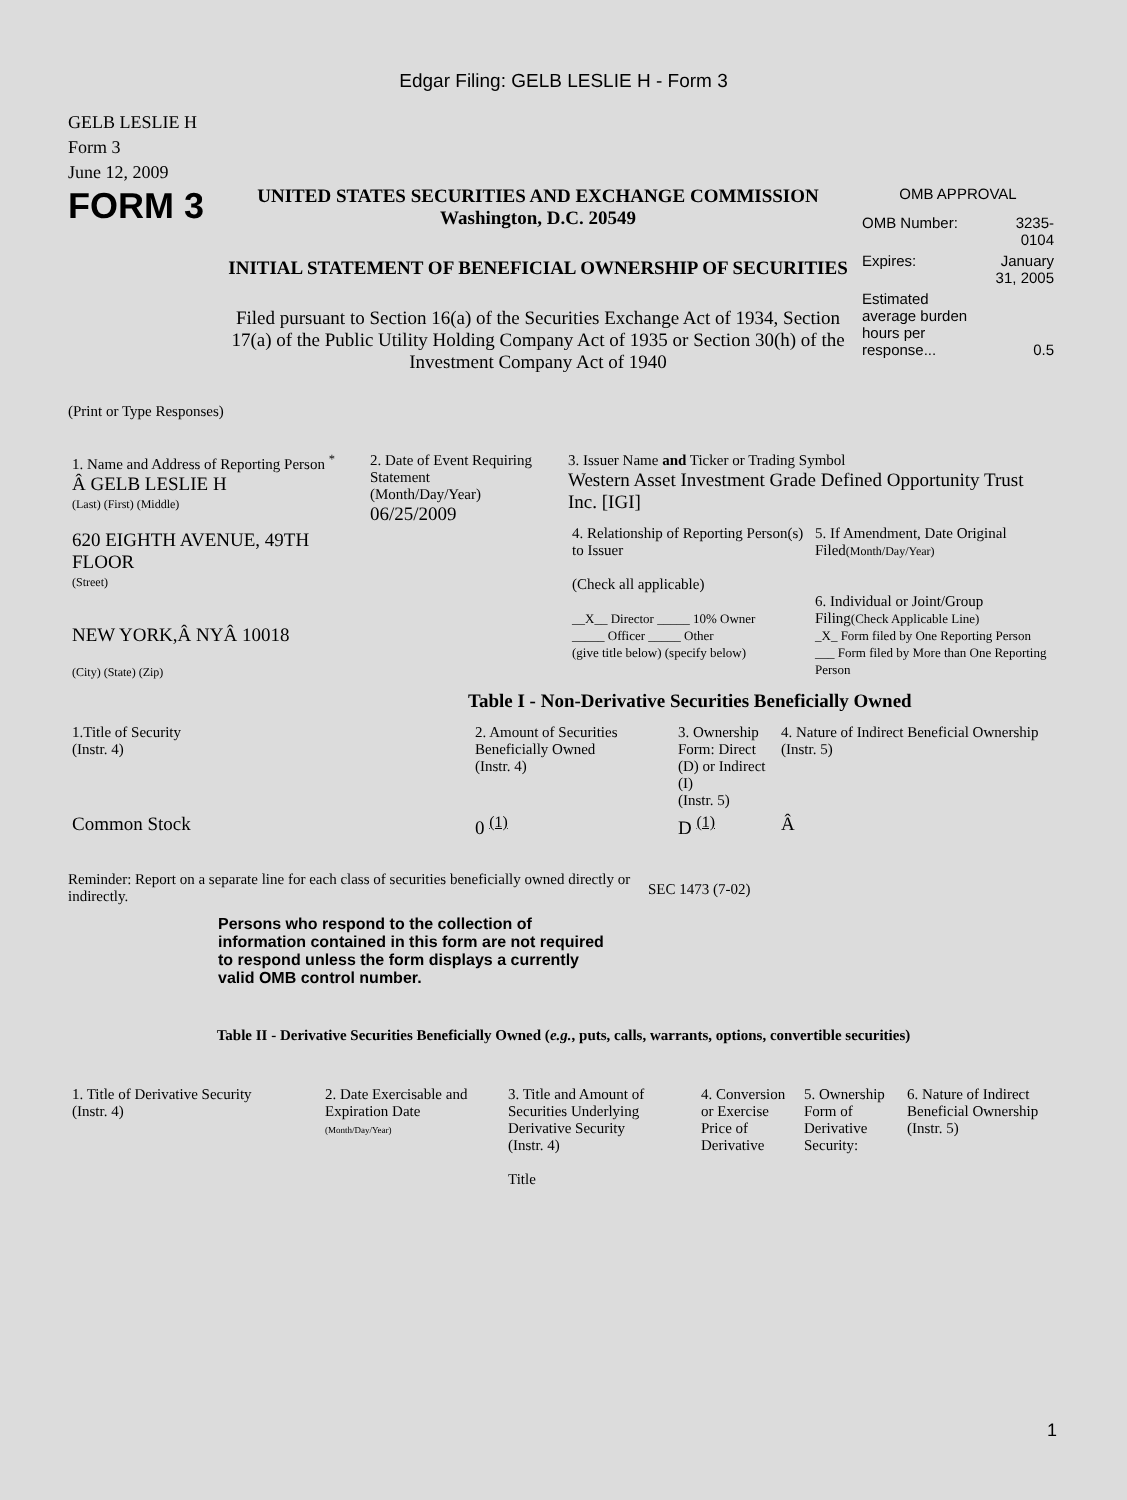Edgar Filing: GELB LESLIE H - Form 3
GELB LESLIE H
Form 3
June 12, 2009
FORM 3
UNITED STATES SECURITIES AND EXCHANGE COMMISSION
Washington, D.C. 20549
INITIAL STATEMENT OF BENEFICIAL OWNERSHIP OF SECURITIES
Filed pursuant to Section 16(a) of the Securities Exchange Act of 1934, Section 17(a) of the Public Utility Holding Company Act of 1935 or Section 30(h) of the Investment Company Act of 1940
OMB APPROVAL
| OMB Number: | 3235-0104 |
| Expires: | January 31, 2005 |
| Estimated average burden hours per response... | 0.5 |
(Print or Type Responses)
| 1. Name and Address of Reporting Person <sup>*</sup> Â GELB LESLIE H (Last) (First) (Middle) 620 EIGHTH AVENUE, 49TH FLOOR (Street) NEW YORK,Â NYÂ 10018 (City) (State) (Zip) | 2. Date of Event Requiring Statement (Month/Day/Year) 06/25/2009 | 3. Issuer Name and Ticker or Trading Symbol Western Asset Investment Grade Defined Opportunity Trust Inc. [IGI] / 4. Relationship of Reporting Person(s) to Issuer (Check all applicable) __X__ Director _____ 10% Owner _____ Officer _____ Other (give title below) (specify below) / 5. If Amendment, Date Original Filed (Month/Day/Year) 6. Individual or Joint/Group Filing (Check Applicable Line) _X_ Form filed by One Reporting Person ___ Form filed by More than One Reporting Person / |
Table I - Non-Derivative Securities Beneficially Owned
| 1.Title of Security (Instr. 4) | 2. Amount of Securities Beneficially Owned (Instr. 4) | 3. Ownership Form: Direct (D) or Indirect (I) (Instr. 5) | 4. Nature of Indirect Beneficial Ownership (Instr. 5) |
| --- | --- | --- | --- |
| Common Stock | 0 <sup>(1)</sup> | D <sup>(1)</sup> | Â |
Reminder: Report on a separate line for each class of securities beneficially owned directly or indirectly.
SEC 1473 (7-02)
Persons who respond to the collection of information contained in this form are not required to respond unless the form displays a currently valid OMB control number.
Table II - Derivative Securities Beneficially Owned (e.g., puts, calls, warrants, options, convertible securities)
| 1. Title of Derivative Security (Instr. 4) | 2. Date Exercisable and Expiration Date (Month/Day/Year) | 3. Title and Amount of Securities Underlying Derivative Security (Instr. 4) Title | 4. Conversion or Exercise Price of Derivative | 5. Ownership Form of Derivative Security: | 6. Nature of Indirect Beneficial Ownership (Instr. 5) |
| --- | --- | --- | --- | --- | --- |
1